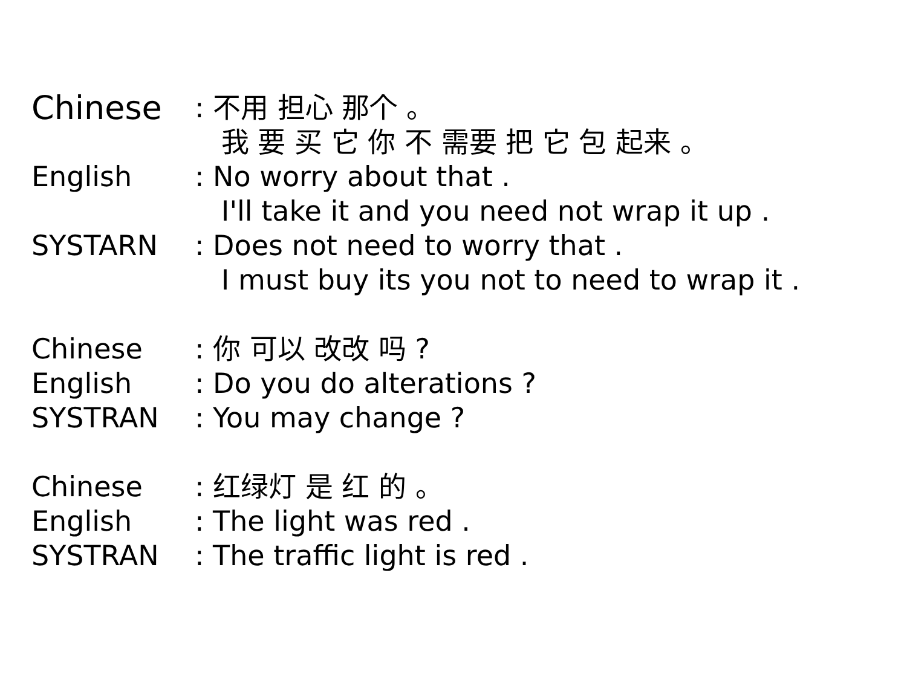Chinese
: 不用 担心 那个 。 我 要 买 它 你 不 需要 把 它 包 起来 。
English : No worry about that . I'll take it and you need not wrap it up .
SYSTARN : Does not need to worry that . I must buy its you not to need to wrap it .
Chinese : 你 可以 改改 吗 ?
English : Do you do alterations ?
SYSTRAN : You may change ?
Chinese : 红绿灯 是 红 的 。
English : The light was red .
SYSTRAN : The traffic light is red .